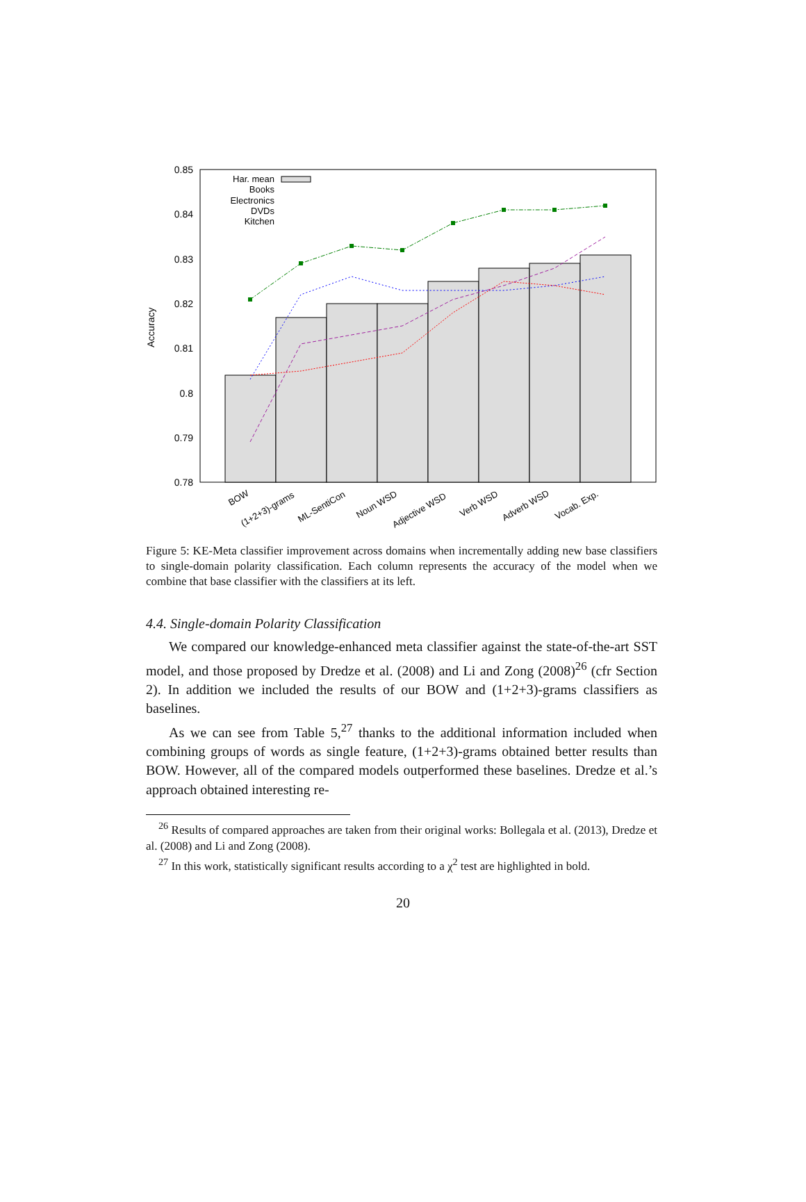0.85
0.84
0.83
0.82
0.81
0.8
0.79
0.78
Accuracy
Har. mean
Books
Electronics
DVDs
Kitchen
BOW
(1+2+3)-grams
ML-SentiCon
Noun WSD
Adjective WSD
Verb WSD
Adverb WSD
Vocab. Exp.
Figure 5: KE-Meta classifier improvement across domains when incrementally adding new base classifiers to single-domain polarity classification. Each column represents the accuracy of the model when we combine that base classifier with the classifiers at its left.
4.4. Single-domain Polarity Classification
We compared our knowledge-enhanced meta classifier against the state-of-the-art SST model, and those proposed by Dredze et al. (2008) and Li and Zong (2008)<sup>26</sup> (cfr Section 2). In addition we included the results of our BOW and (1+2+3)-grams classifiers as baselines.
As we can see from Table 5,<sup>27</sup> thanks to the additional information included when combining groups of words as single feature, (1+2+3)-grams obtained better results than BOW. However, all of the compared models outperformed these baselines. Dredze et al.’s approach obtained interesting re-
<sup>26</sup> Results of compared approaches are taken from their original works: Bollegala et al. (2013), Dredze et al. (2008) and Li and Zong (2008).
<sup>27</sup> In this work, statistically significant results according to a χ<sup>2</sup> test are highlighted in bold.
20